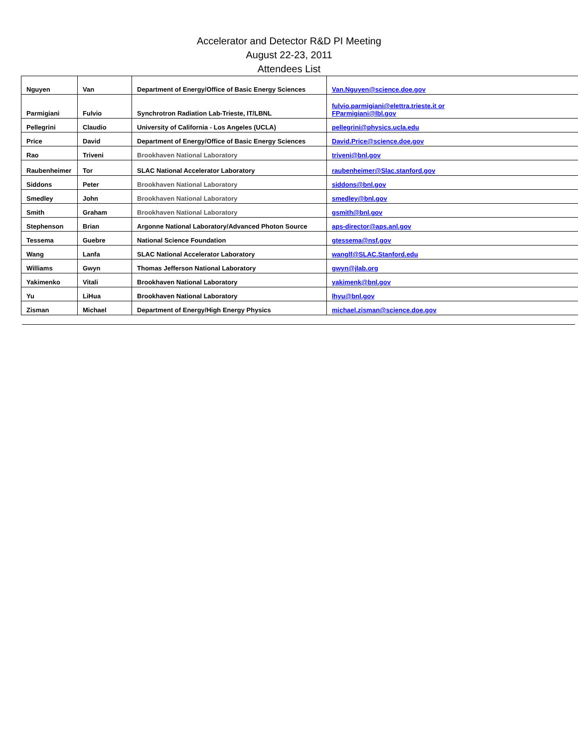Accelerator and Detector R&D PI Meeting
August 22-23, 2011
Attendees List
| Nguyen | Van | Department of Energy/Office of Basic Energy Sciences | Van.Nguyen@science.doe.gov |
| Parmigiani | Fulvio | Synchrotron Radiation Lab-Trieste, IT/LBNL | fulvio.parmigiani@elettra.trieste.it or FParmigiani@lbl.gov |
| Pellegrini | Claudio | University of California - Los Angeles (UCLA) | pellegrini@physics.ucla.edu |
| Price | David | Department of Energy/Office of Basic Energy Sciences | David.Price@science.doe.gov |
| Rao | Triveni | Brookhaven National Laboratory | triveni@bnl.gov |
| Raubenheimer | Tor | SLAC National Accelerator Laboratory | raubenheimer@Slac.stanford.gov |
| Siddons | Peter | Brookhaven National Laboratory | siddons@bnl.gov |
| Smedley | John | Brookhaven National Laboratory | smedley@bnl.gov |
| Smith | Graham | Brookhaven National Laboratory | gsmith@bnl.gov |
| Stephenson | Brian | Argonne National Laboratory/Advanced Photon Source | aps-director@aps.anl.gov |
| Tessema | Guebre | National Science Foundation | gtessema@nsf.gov |
| Wang | Lanfa | SLAC National Accelerator Laboratory | wanglf@SLAC.Stanford.edu |
| Williams | Gwyn | Thomas Jefferson National Laboratory | gwyn@jlab.org |
| Yakimenko | Vitali | Brookhaven National Laboratory | yakimenk@bnl.gov |
| Yu | LiHua | Brookhaven National Laboratory | lhyu@bnl.gov |
| Zisman | Michael | Department of Energy/High Energy Physics | michael.zisman@science.doe.gov |